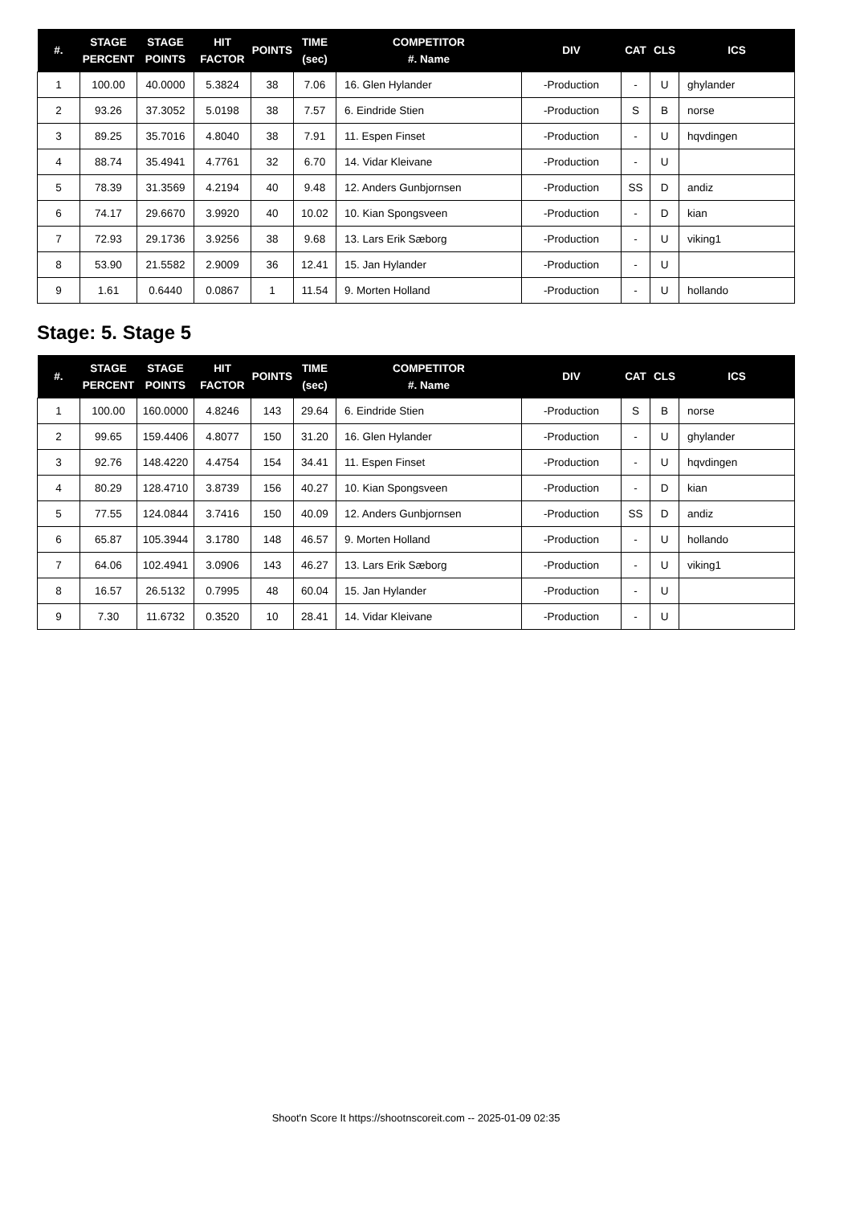| #. | STAGE PERCENT | STAGE POINTS | HIT FACTOR | POINTS | TIME (sec) | COMPETITOR #. Name | DIV | CAT | CLS | ICS |
| --- | --- | --- | --- | --- | --- | --- | --- | --- | --- | --- |
| 1 | 100.00 | 40.0000 | 5.3824 | 38 | 7.06 | 16. Glen Hylander | -Production | - | U | ghylander |
| 2 | 93.26 | 37.3052 | 5.0198 | 38 | 7.57 | 6. Eindride Stien | -Production | S | B | norse |
| 3 | 89.25 | 35.7016 | 4.8040 | 38 | 7.91 | 11. Espen Finset | -Production | - | U | hqvdingen |
| 4 | 88.74 | 35.4941 | 4.7761 | 32 | 6.70 | 14. Vidar Kleivane | -Production | - | U | |
| 5 | 78.39 | 31.3569 | 4.2194 | 40 | 9.48 | 12. Anders Gunbjornsen | -Production | SS | D | andiz |
| 6 | 74.17 | 29.6670 | 3.9920 | 40 | 10.02 | 10. Kian Spongsveen | -Production | - | D | kian |
| 7 | 72.93 | 29.1736 | 3.9256 | 38 | 9.68 | 13. Lars Erik Sæborg | -Production | - | U | viking1 |
| 8 | 53.90 | 21.5582 | 2.9009 | 36 | 12.41 | 15. Jan Hylander | -Production | - | U | |
| 9 | 1.61 | 0.6440 | 0.0867 | 1 | 11.54 | 9. Morten Holland | -Production | - | U | hollando |
Stage: 5. Stage 5
| #. | STAGE PERCENT | STAGE POINTS | HIT FACTOR | POINTS | TIME (sec) | COMPETITOR #. Name | DIV | CAT | CLS | ICS |
| --- | --- | --- | --- | --- | --- | --- | --- | --- | --- | --- |
| 1 | 100.00 | 160.0000 | 4.8246 | 143 | 29.64 | 6. Eindride Stien | -Production | S | B | norse |
| 2 | 99.65 | 159.4406 | 4.8077 | 150 | 31.20 | 16. Glen Hylander | -Production | - | U | ghylander |
| 3 | 92.76 | 148.4220 | 4.4754 | 154 | 34.41 | 11. Espen Finset | -Production | - | U | hqvdingen |
| 4 | 80.29 | 128.4710 | 3.8739 | 156 | 40.27 | 10. Kian Spongsveen | -Production | - | D | kian |
| 5 | 77.55 | 124.0844 | 3.7416 | 150 | 40.09 | 12. Anders Gunbjornsen | -Production | SS | D | andiz |
| 6 | 65.87 | 105.3944 | 3.1780 | 148 | 46.57 | 9. Morten Holland | -Production | - | U | hollando |
| 7 | 64.06 | 102.4941 | 3.0906 | 143 | 46.27 | 13. Lars Erik Sæborg | -Production | - | U | viking1 |
| 8 | 16.57 | 26.5132 | 0.7995 | 48 | 60.04 | 15. Jan Hylander | -Production | - | U | |
| 9 | 7.30 | 11.6732 | 0.3520 | 10 | 28.41 | 14. Vidar Kleivane | -Production | - | U | |
Shoot'n Score It https://shootnscoreit.com -- 2025-01-09 02:35